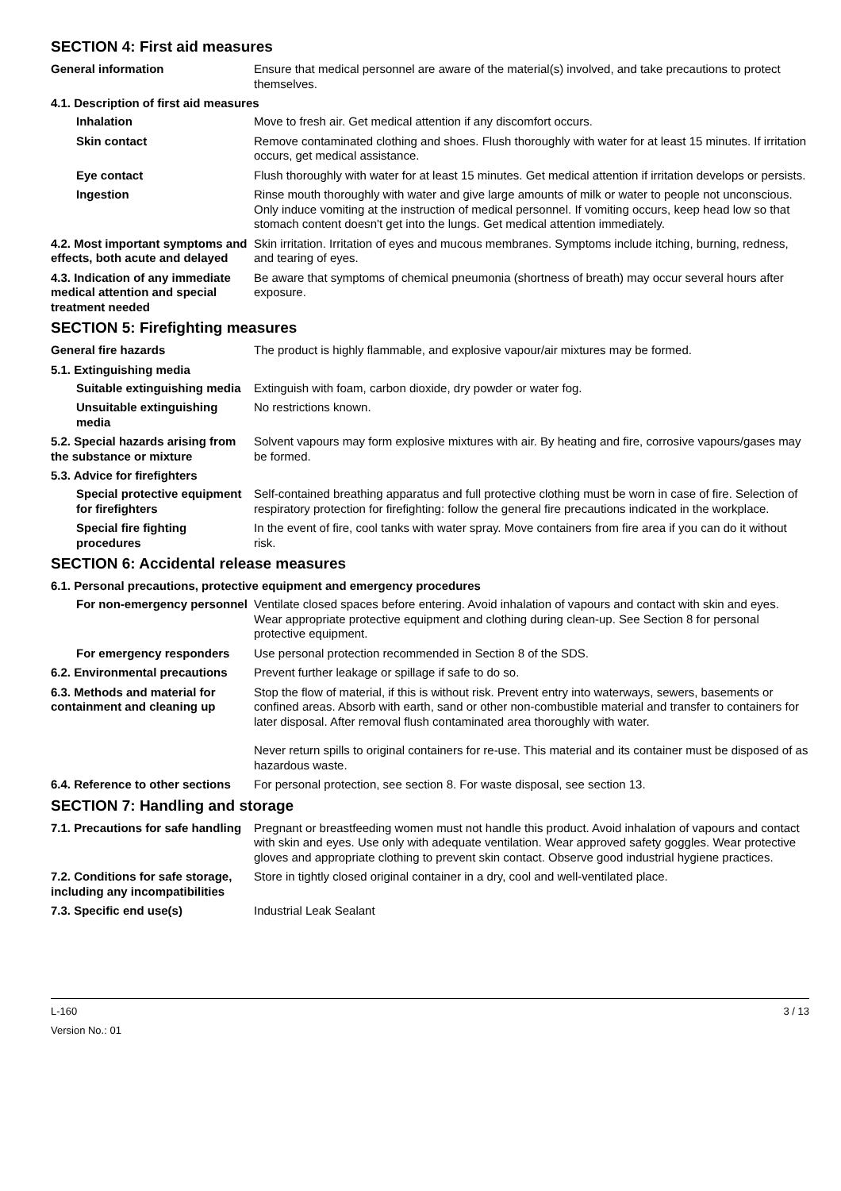SECTION 4: First aid measures
General information Ensure that medical personnel are aware of the material(s) involved, and take precautions to protect themselves.
4.1. Description of first aid measures
Inhalation Move to fresh air. Get medical attention if any discomfort occurs.
Skin contact Remove contaminated clothing and shoes. Flush thoroughly with water for at least 15 minutes. If irritation occurs, get medical assistance.
Eye contact Flush thoroughly with water for at least 15 minutes. Get medical attention if irritation develops or persists.
Ingestion Rinse mouth thoroughly with water and give large amounts of milk or water to people not unconscious. Only induce vomiting at the instruction of medical personnel. If vomiting occurs, keep head low so that stomach content doesn't get into the lungs. Get medical attention immediately.
4.2. Most important symptoms and effects, both acute and delayed
Skin irritation. Irritation of eyes and mucous membranes. Symptoms include itching, burning, redness, and tearing of eyes.
4.3. Indication of any immediate medical attention and special treatment needed
Be aware that symptoms of chemical pneumonia (shortness of breath) may occur several hours after exposure.
SECTION 5: Firefighting measures
General fire hazards The product is highly flammable, and explosive vapour/air mixtures may be formed.
5.1. Extinguishing media
Suitable extinguishing media
Extinguish with foam, carbon dioxide, dry powder or water fog.
Unsuitable extinguishing media
No restrictions known.
5.2. Special hazards arising from the substance or mixture
Solvent vapours may form explosive mixtures with air. By heating and fire, corrosive vapours/gases may be formed.
5.3. Advice for firefighters
Special protective equipment for firefighters
Self-contained breathing apparatus and full protective clothing must be worn in case of fire. Selection of respiratory protection for firefighting: follow the general fire precautions indicated in the workplace.
Special fire fighting procedures
In the event of fire, cool tanks with water spray. Move containers from fire area if you can do it without risk.
SECTION 6: Accidental release measures
6.1. Personal precautions, protective equipment and emergency procedures
For non-emergency personnel
Ventilate closed spaces before entering. Avoid inhalation of vapours and contact with skin and eyes. Wear appropriate protective equipment and clothing during clean-up. See Section 8 for personal protective equipment.
For emergency responders Use personal protection recommended in Section 8 of the SDS.
6.2. Environmental precautions
Prevent further leakage or spillage if safe to do so.
6.3. Methods and material for containment and cleaning up
Stop the flow of material, if this is without risk. Prevent entry into waterways, sewers, basements or confined areas. Absorb with earth, sand or other non-combustible material and transfer to containers for later disposal. After removal flush contaminated area thoroughly with water.
Never return spills to original containers for re-use. This material and its container must be disposed of as hazardous waste.
6.4. Reference to other sections
For personal protection, see section 8. For waste disposal, see section 13.
SECTION 7: Handling and storage
7.1. Precautions for safe handling
Pregnant or breastfeeding women must not handle this product. Avoid inhalation of vapours and contact with skin and eyes. Use only with adequate ventilation. Wear approved safety goggles. Wear protective gloves and appropriate clothing to prevent skin contact. Observe good industrial hygiene practices.
7.2. Conditions for safe storage, including any incompatibilities
Store in tightly closed original container in a dry, cool and well-ventilated place.
7.3. Specific end use(s) Industrial Leak Sealant
L-160
Version No.: 01
3 / 13